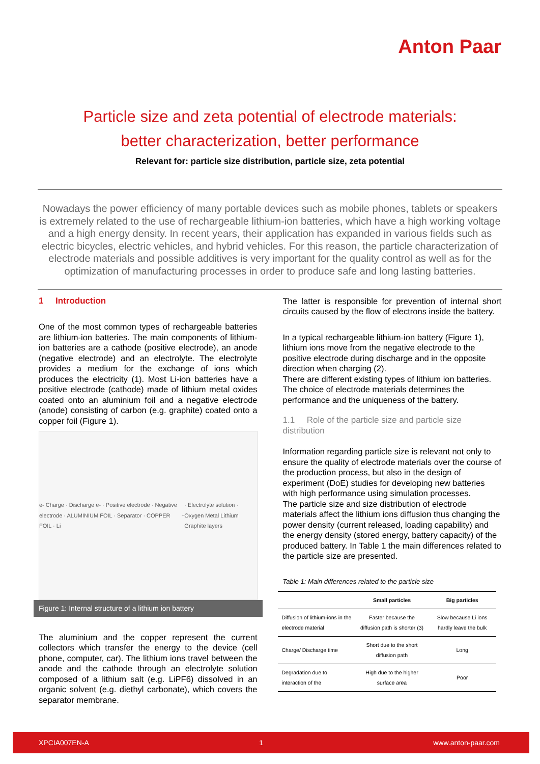Anton Paar
Particle size and zeta potential of electrode materials:
better characterization, better performance
Relevant for: particle size distribution, particle size, zeta potential
Nowadays the power efficiency of many portable devices such as mobile phones, tablets or speakers is extremely related to the use of rechargeable lithium-ion batteries, which have a high working voltage and a high energy density. In recent years, their application has expanded in various fields such as electric bicycles, electric vehicles, and hybrid vehicles. For this reason, the particle characterization of electrode materials and possible additives is very important for the quality control as well as for the optimization of manufacturing processes in order to produce safe and long lasting batteries.
1 Introduction
One of the most common types of rechargeable batteries are lithium-ion batteries. The main components of lithium-ion batteries are a cathode (positive electrode), an anode (negative electrode) and an electrolyte. The electrolyte provides a medium for the exchange of ions which produces the electricity (1). Most Li-ion batteries have a positive electrode (cathode) made of lithium metal oxides coated onto an aluminium foil and a negative electrode (anode) consisting of carbon (e.g. graphite) coated onto a copper foil (Figure 1).
e- Charge · Discharge e- · Positive electrode · Negative electrode · ALUMINIUM FOIL · Separator · COPPER FOIL · Li<sup>+</sup> · Electrolyte solution · Oxygen Metal Lithium Graphite layers
Figure 1: Internal structure of a lithium ion battery
The aluminium and the copper represent the current collectors which transfer the energy to the device (cell phone, computer, car). The lithium ions travel between the anode and the cathode through an electrolyte solution composed of a lithium salt (e.g. LiPF6) dissolved in an organic solvent (e.g. diethyl carbonate), which covers the separator membrane.
The latter is responsible for prevention of internal short circuits caused by the flow of electrons inside the battery.
In a typical rechargeable lithium-ion battery (Figure 1), lithium ions move from the negative electrode to the positive electrode during discharge and in the opposite direction when charging (2).
There are different existing types of lithium ion batteries. The choice of electrode materials determines the performance and the uniqueness of the battery.
1.1 Role of the particle size and particle size distribution
Information regarding particle size is relevant not only to ensure the quality of electrode materials over the course of the production process, but also in the design of experiment (DoE) studies for developing new batteries with high performance using simulation processes.
The particle size and size distribution of electrode materials affect the lithium ions diffusion thus changing the power density (current released, loading capability) and the energy density (stored energy, battery capacity) of the produced battery. In Table 1 the main differences related to the particle size are presented.
Table 1: Main differences related to the particle size
| | Small particles | Big particles |
| --- | --- | --- |
| Diffusion of lithium-ions in the electrode material | Faster because the diffusion path is shorter (3) | Slow because Li ions hardly leave the bulk |
| Charge/ Discharge time | Short due to the short diffusion path | Long |
| Degradation due to interaction of the | High due to the higher surface area | Poor |
XPCIA007EN-A 1 www.anton-paar.com